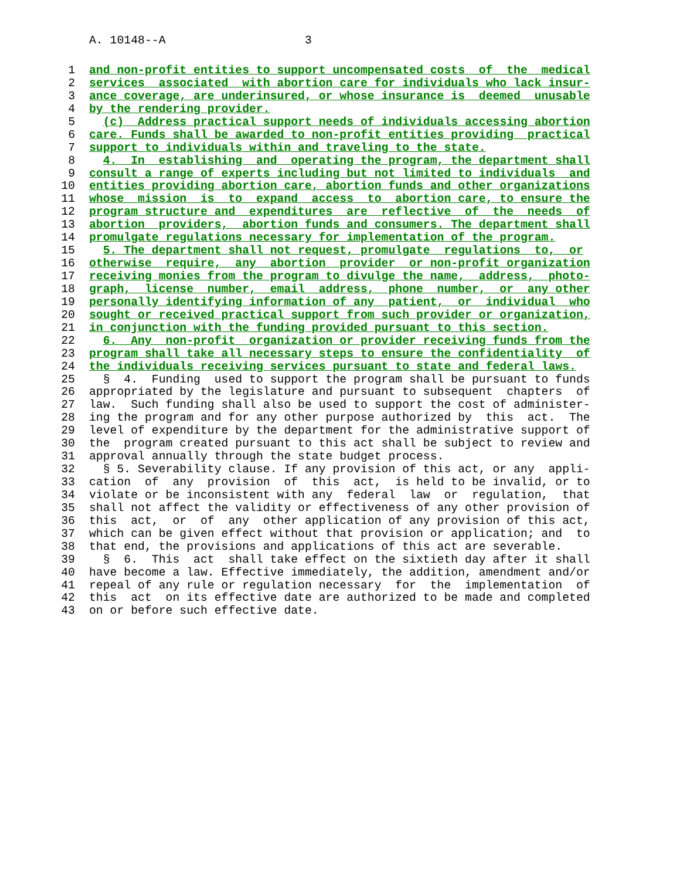A. 10148--A 3
1 and non-profit entities to support uncompensated costs of the medical
2 services associated with abortion care for individuals who lack insur-
3 ance coverage, are underinsured, or whose insurance is deemed unusable
4 by the rendering provider.
5 (c) Address practical support needs of individuals accessing abortion
6 care. Funds shall be awarded to non-profit entities providing practical
7 support to individuals within and traveling to the state.
8 4. In establishing and operating the program, the department shall
9 consult a range of experts including but not limited to individuals and
10 entities providing abortion care, abortion funds and other organizations
11 whose mission is to expand access to abortion care, to ensure the
12 program structure and expenditures are reflective of the needs of
13 abortion providers, abortion funds and consumers. The department shall
14 promulgate regulations necessary for implementation of the program.
15 5. The department shall not request, promulgate regulations to, or
16 otherwise require, any abortion provider or non-profit organization
17 receiving monies from the program to divulge the name, address, photo-
18 graph, license number, email address, phone number, or any other
19 personally identifying information of any patient, or individual who
20 sought or received practical support from such provider or organization,
21 in conjunction with the funding provided pursuant to this section.
22 6. Any non-profit organization or provider receiving funds from the
23 program shall take all necessary steps to ensure the confidentiality of
24 the individuals receiving services pursuant to state and federal laws.
25 § 4. Funding used to support the program shall be pursuant to funds
26 appropriated by the legislature and pursuant to subsequent chapters of
27 law. Such funding shall also be used to support the cost of administer-
28 ing the program and for any other purpose authorized by this act. The
29 level of expenditure by the department for the administrative support of
30 the program created pursuant to this act shall be subject to review and
31 approval annually through the state budget process.
32 § 5. Severability clause. If any provision of this act, or any appli-
33 cation of any provision of this act, is held to be invalid, or to
34 violate or be inconsistent with any federal law or regulation, that
35 shall not affect the validity or effectiveness of any other provision of
36 this act, or of any other application of any provision of this act,
37 which can be given effect without that provision or application; and to
38 that end, the provisions and applications of this act are severable.
39 § 6. This act shall take effect on the sixtieth day after it shall
40 have become a law. Effective immediately, the addition, amendment and/or
41 repeal of any rule or regulation necessary for the implementation of
42 this act on its effective date are authorized to be made and completed
43 on or before such effective date.